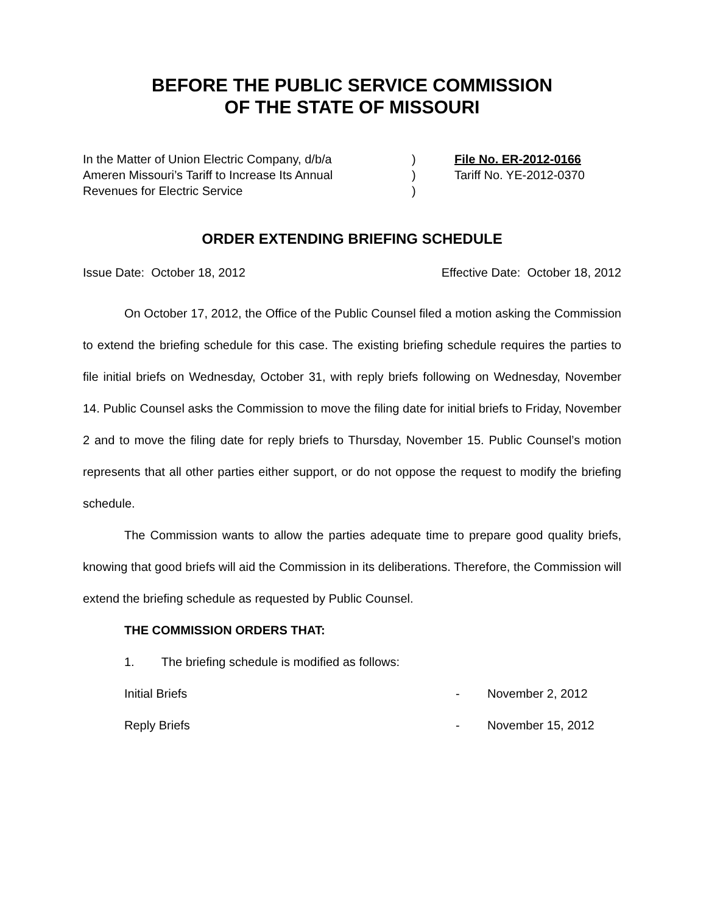BEFORE THE PUBLIC SERVICE COMMISSION
OF THE STATE OF MISSOURI
In the Matter of Union Electric Company, d/b/a
Ameren Missouri’s Tariff to Increase Its Annual
Revenues for Electric Service
)
)
)
File No. ER-2012-0166
Tariff No. YE-2012-0370
ORDER EXTENDING BRIEFING SCHEDULE
Issue Date: October 18, 2012 Effective Date: October 18, 2012
On October 17, 2012, the Office of the Public Counsel filed a motion asking the Commission to extend the briefing schedule for this case. The existing briefing schedule requires the parties to file initial briefs on Wednesday, October 31, with reply briefs following on Wednesday, November 14. Public Counsel asks the Commission to move the filing date for initial briefs to Friday, November 2 and to move the filing date for reply briefs to Thursday, November 15. Public Counsel’s motion represents that all other parties either support, or do not oppose the request to modify the briefing schedule.
The Commission wants to allow the parties adequate time to prepare good quality briefs, knowing that good briefs will aid the Commission in its deliberations. Therefore, the Commission will extend the briefing schedule as requested by Public Counsel.
THE COMMISSION ORDERS THAT:
1. The briefing schedule is modified as follows:
Initial Briefs - November 2, 2012
Reply Briefs - November 15, 2012